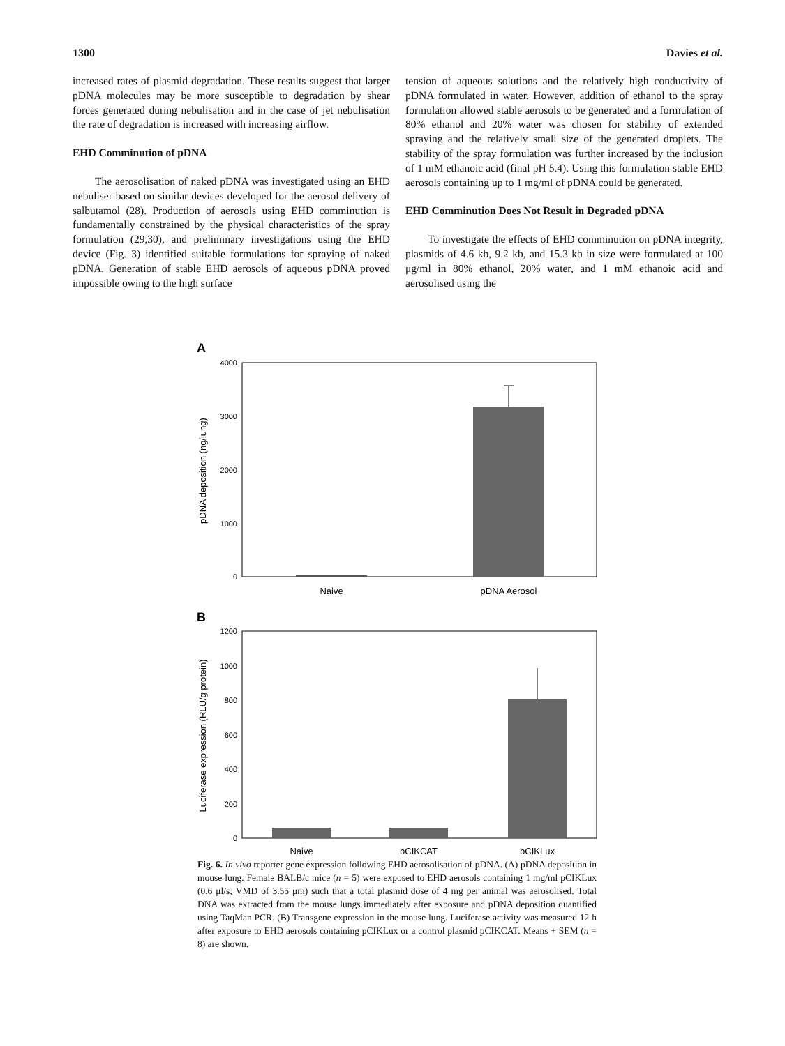1300 Davies et al.
increased rates of plasmid degradation. These results suggest that larger pDNA molecules may be more susceptible to degradation by shear forces generated during nebulisation and in the case of jet nebulisation the rate of degradation is increased with increasing airflow.
EHD Comminution of pDNA
The aerosolisation of naked pDNA was investigated using an EHD nebuliser based on similar devices developed for the aerosol delivery of salbutamol (28). Production of aerosols using EHD comminution is fundamentally constrained by the physical characteristics of the spray formulation (29,30), and preliminary investigations using the EHD device (Fig. 3) identified suitable formulations for spraying of naked pDNA. Generation of stable EHD aerosols of aqueous pDNA proved impossible owing to the high surface
tension of aqueous solutions and the relatively high conductivity of pDNA formulated in water. However, addition of ethanol to the spray formulation allowed stable aerosols to be generated and a formulation of 80% ethanol and 20% water was chosen for stability of extended spraying and the relatively small size of the generated droplets. The stability of the spray formulation was further increased by the inclusion of 1 mM ethanoic acid (final pH 5.4). Using this formulation stable EHD aerosols containing up to 1 mg/ml of pDNA could be generated.
EHD Comminution Does Not Result in Degraded pDNA
To investigate the effects of EHD comminution on pDNA integrity, plasmids of 4.6 kb, 9.2 kb, and 15.3 kb in size were formulated at 100 μg/ml in 80% ethanol, 20% water, and 1 mM ethanoic acid and aerosolised using the
A
4000
3000
2000
1000
0
pDNA deposition (ng/lung)
Naive
pDNA Aerosol
B
1200
1000
800
600
400
200
0
Luciferase expression (RLU/g protein)
Naive
pCIKCAT
pCIKLux
Fig. 6. In vivo reporter gene expression following EHD aerosolisation of pDNA. (A) pDNA deposition in mouse lung. Female BALB/c mice (n = 5) were exposed to EHD aerosols containing 1 mg/ml pCIKLux (0.6 μl/s; VMD of 3.55 μm) such that a total plasmid dose of 4 mg per animal was aerosolised. Total DNA was extracted from the mouse lungs immediately after exposure and pDNA deposition quantified using TaqMan PCR. (B) Transgene expression in the mouse lung. Luciferase activity was measured 12 h after exposure to EHD aerosols containing pCIKLux or a control plasmid pCIKCAT. Means + SEM (n = 8) are shown.